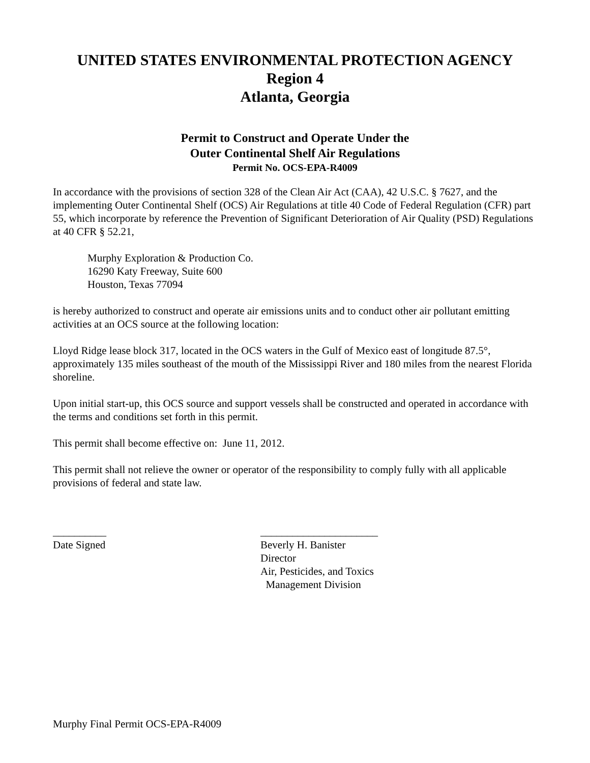UNITED STATES ENVIRONMENTAL PROTECTION AGENCY
Region 4
Atlanta, Georgia
Permit to Construct and Operate Under the
Outer Continental Shelf Air Regulations
Permit No. OCS-EPA-R4009
In accordance with the provisions of section 328 of the Clean Air Act (CAA), 42 U.S.C. § 7627, and the implementing Outer Continental Shelf (OCS) Air Regulations at title 40 Code of Federal Regulation (CFR) part 55, which incorporate by reference the Prevention of Significant Deterioration of Air Quality (PSD) Regulations at 40 CFR § 52.21,
Murphy Exploration & Production Co.
16290 Katy Freeway, Suite 600
Houston, Texas 77094
is hereby authorized to construct and operate air emissions units and to conduct other air pollutant emitting activities at an OCS source at the following location:
Lloyd Ridge lease block 317, located in the OCS waters in the Gulf of Mexico east of longitude 87.5°, approximately 135 miles southeast of the mouth of the Mississippi River and 180 miles from the nearest Florida shoreline.
Upon initial start-up, this OCS source and support vessels shall be constructed and operated in accordance with the terms and conditions set forth in this permit.
This permit shall become effective on: June 11, 2012.
This permit shall not relieve the owner or operator of the responsibility to comply fully with all applicable provisions of federal and state law.
__________
Date Signed
______________________
Beverly H. Banister
Director
Air, Pesticides, and Toxics
Management Division
Murphy Final Permit OCS-EPA-R4009